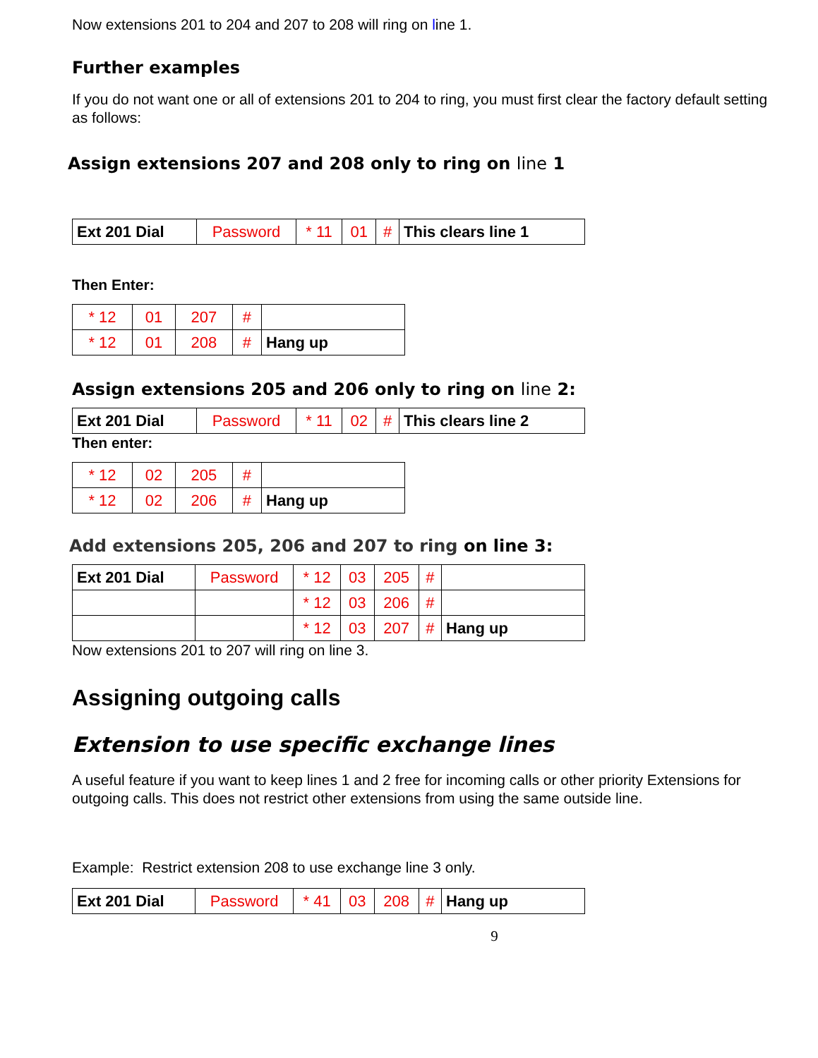Now extensions 201 to 204 and 207 to 208 will ring on line 1.
Further examples
If you do not want one or all of extensions 201 to 204 to ring, you must first clear the factory default setting as follows:
Assign extensions 207 and 208 only to ring on line 1
| Ext 201 Dial | Password | * 11 | 01 | # | This clears line 1 |
Then Enter:
| * 12 | 01 | 207 | # | |
| * 12 | 01 | 208 | # | Hang up |
Assign extensions 205 and 206 only to ring on line 2:
| Ext 201 Dial | Password | * 11 | 02 | # | This clears line 2 |
Then enter:
| * 12 | 02 | 205 | # | |
| * 12 | 02 | 206 | # | Hang up |
Add extensions 205, 206 and 207 to ring on line 3:
| Ext 201 Dial | Password | * 12 | 03 | 205 | # | |
| | | * 12 | 03 | 206 | # | |
| | | * 12 | 03 | 207 | # | Hang up |
Now extensions 201 to 207 will ring on line 3.
Assigning outgoing calls
Extension to use specific exchange lines
A useful feature if you want to keep lines 1 and 2 free for incoming calls or other priority Extensions for outgoing calls. This does not restrict other extensions from using the same outside line.
Example: Restrict extension 208 to use exchange line 3 only.
| Ext 201 Dial | Password | * 41 | 03 | 208 | # | Hang up |
9